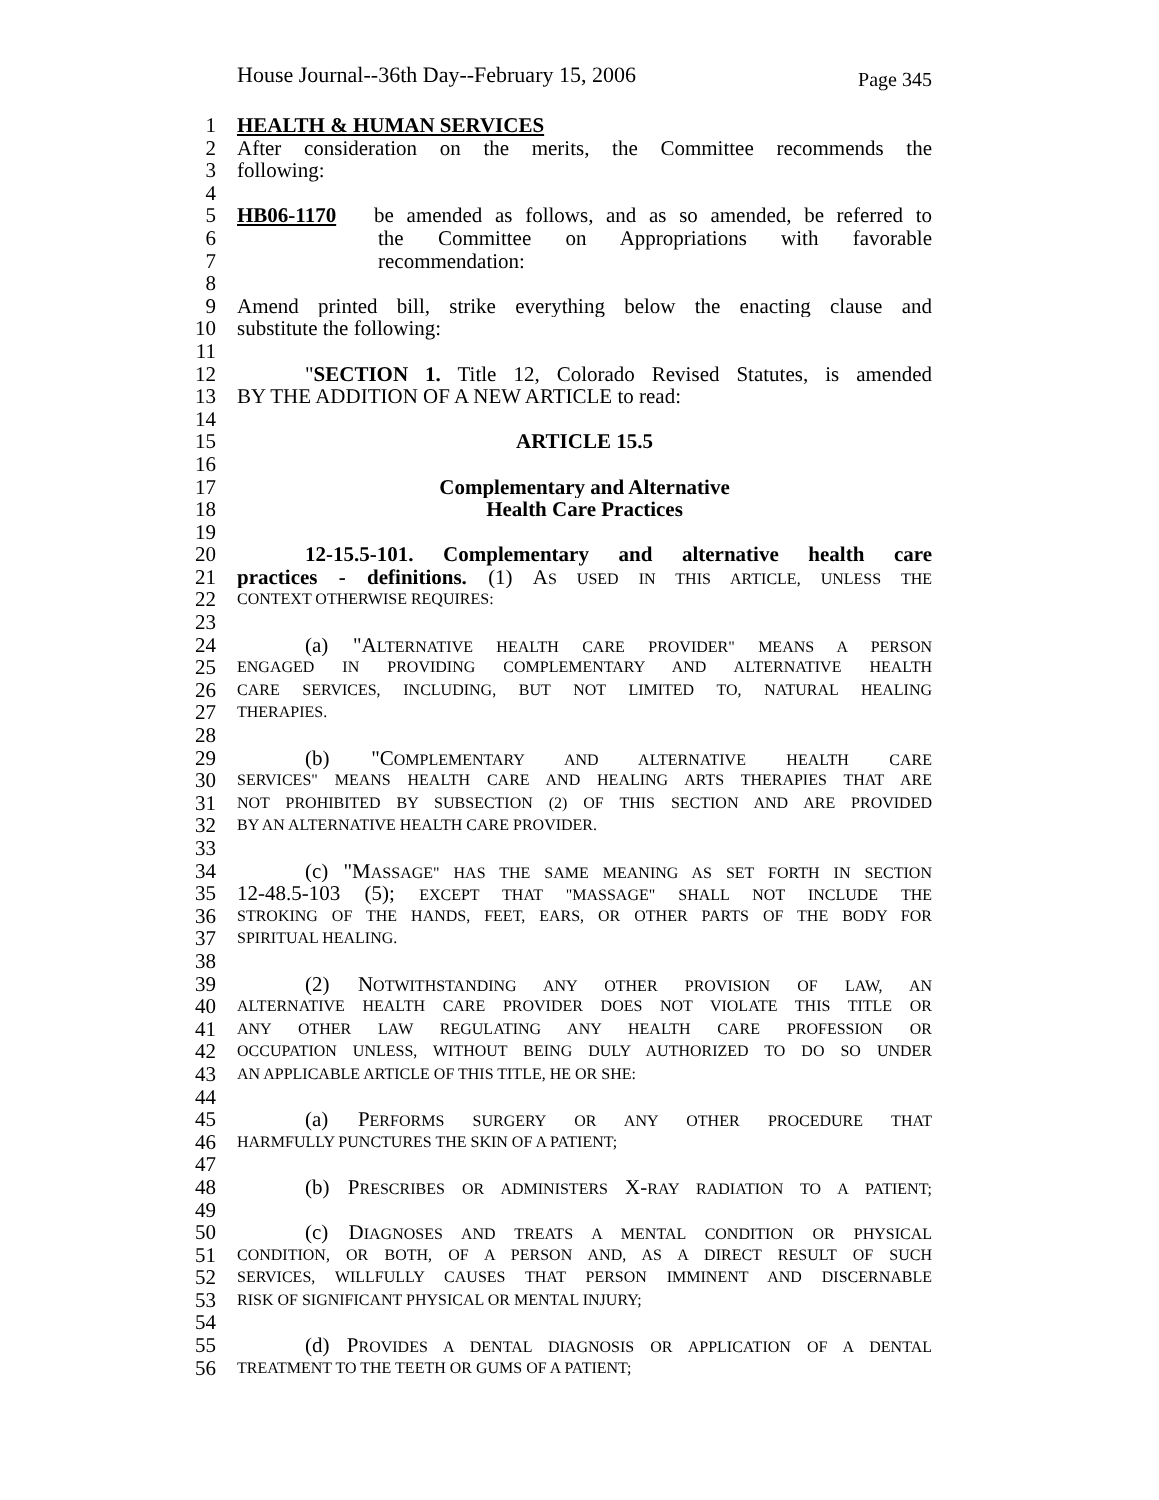House Journal--36th Day--February 15, 2006 Page 345
1 HEALTH & HUMAN SERVICES
2 After consideration on the merits, the Committee recommends the
3 following:
4
5 HB06-1170 be amended as follows, and as so amended, be referred to
6 the Committee on Appropriations with favorable
7 recommendation:
8
9 Amend printed bill, strike everything below the enacting clause and
10 substitute the following:
11
12 "SECTION 1. Title 12, Colorado Revised Statutes, is amended
13 BY THE ADDITION OF A NEW ARTICLE to read:
14
15 ARTICLE 15.5
16
17 Complementary and Alternative
18 Health Care Practices
19
20 12-15.5-101. Complementary and alternative health care
21 practices - definitions. (1) AS USED IN THIS ARTICLE, UNLESS THE
22 CONTEXT OTHERWISE REQUIRES:
23
24 (a) "ALTERNATIVE HEALTH CARE PROVIDER" MEANS A PERSON
25 ENGAGED IN PROVIDING COMPLEMENTARY AND ALTERNATIVE HEALTH
26 CARE SERVICES, INCLUDING, BUT NOT LIMITED TO, NATURAL HEALING
27 THERAPIES.
28
29 (b) "COMPLEMENTARY AND ALTERNATIVE HEALTH CARE
30 SERVICES" MEANS HEALTH CARE AND HEALING ARTS THERAPIES THAT ARE
31 NOT PROHIBITED BY SUBSECTION (2) OF THIS SECTION AND ARE PROVIDED
32 BY AN ALTERNATIVE HEALTH CARE PROVIDER.
33
34 (c) "MASSAGE" HAS THE SAME MEANING AS SET FORTH IN SECTION
35 12-48.5-103 (5); EXCEPT THAT "MASSAGE" SHALL NOT INCLUDE THE
36 STROKING OF THE HANDS, FEET, EARS, OR OTHER PARTS OF THE BODY FOR
37 SPIRITUAL HEALING.
38
39 (2) NOTWITHSTANDING ANY OTHER PROVISION OF LAW, AN
40 ALTERNATIVE HEALTH CARE PROVIDER DOES NOT VIOLATE THIS TITLE OR
41 ANY OTHER LAW REGULATING ANY HEALTH CARE PROFESSION OR
42 OCCUPATION UNLESS, WITHOUT BEING DULY AUTHORIZED TO DO SO UNDER
43 AN APPLICABLE ARTICLE OF THIS TITLE, HE OR SHE:
44
45 (a) PERFORMS SURGERY OR ANY OTHER PROCEDURE THAT
46 HARMFULLY PUNCTURES THE SKIN OF A PATIENT;
47
48 (b) PRESCRIBES OR ADMINISTERS X-RAY RADIATION TO A PATIENT;
49
50 (c) DIAGNOSES AND TREATS A MENTAL CONDITION OR PHYSICAL
51 CONDITION, OR BOTH, OF A PERSON AND, AS A DIRECT RESULT OF SUCH
52 SERVICES, WILLFULLY CAUSES THAT PERSON IMMINENT AND DISCERNABLE
53 RISK OF SIGNIFICANT PHYSICAL OR MENTAL INJURY;
54
55 (d) PROVIDES A DENTAL DIAGNOSIS OR APPLICATION OF A DENTAL
56 TREATMENT TO THE TEETH OR GUMS OF A PATIENT;